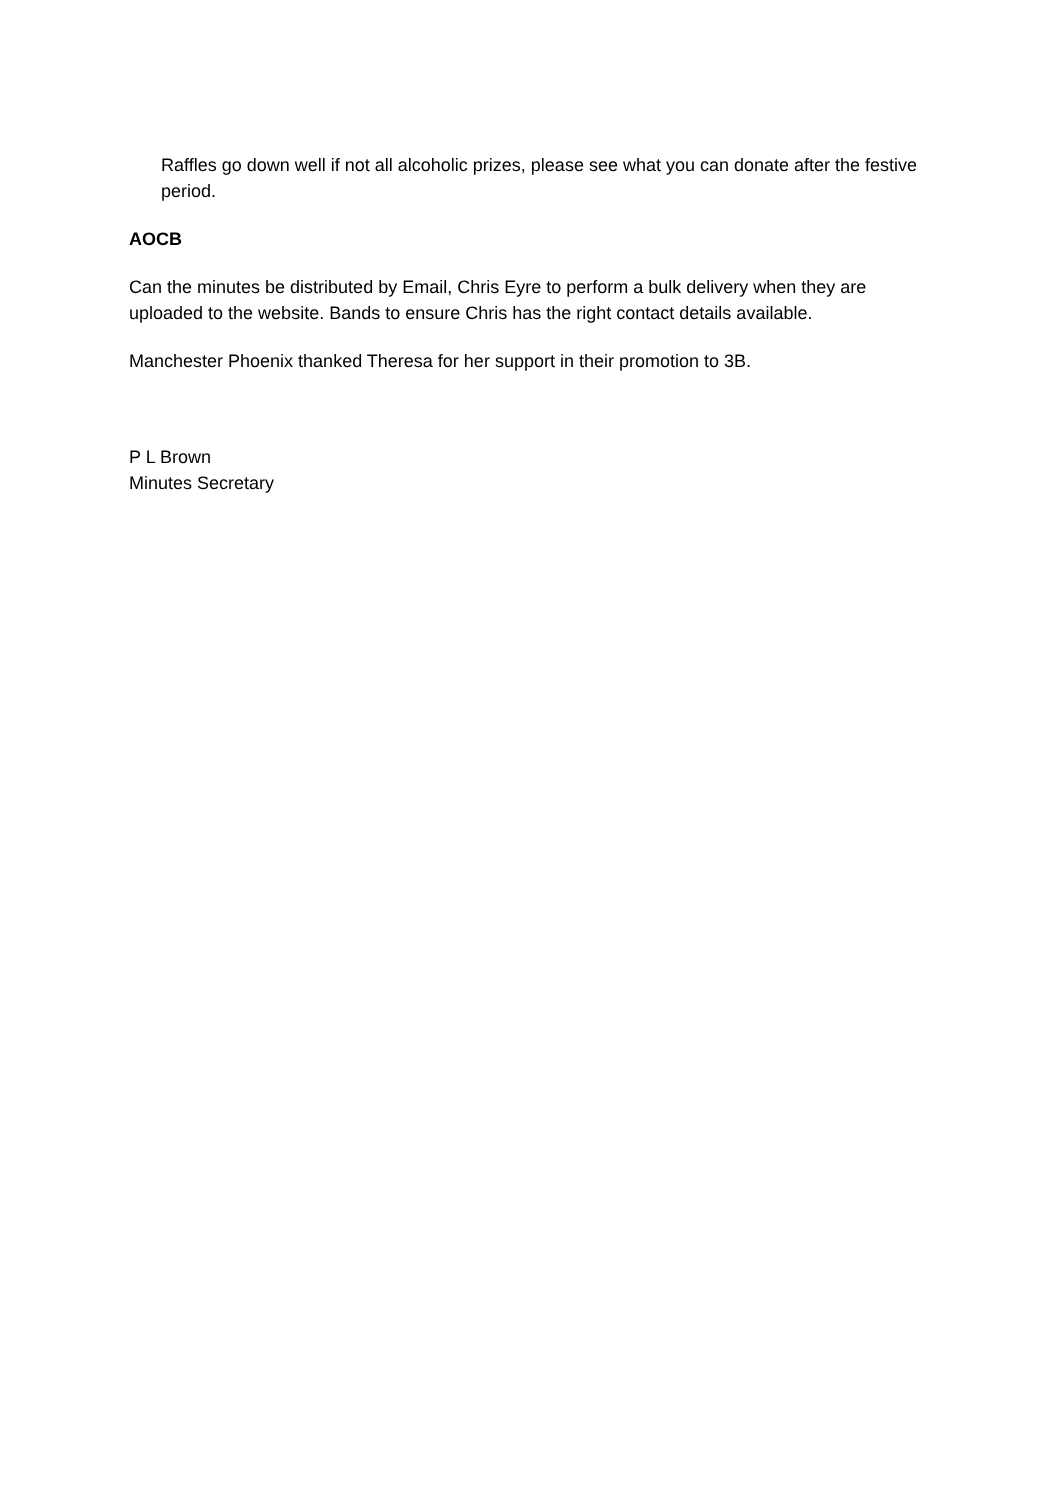Raffles go down well if not all alcoholic prizes, please see what you can donate after the festive period.
AOCB
Can the minutes be distributed by Email, Chris Eyre to perform a bulk delivery when they are uploaded to the website. Bands to ensure Chris has the right contact details available.
Manchester Phoenix thanked Theresa for her support in their promotion to 3B.
P L Brown
Minutes Secretary